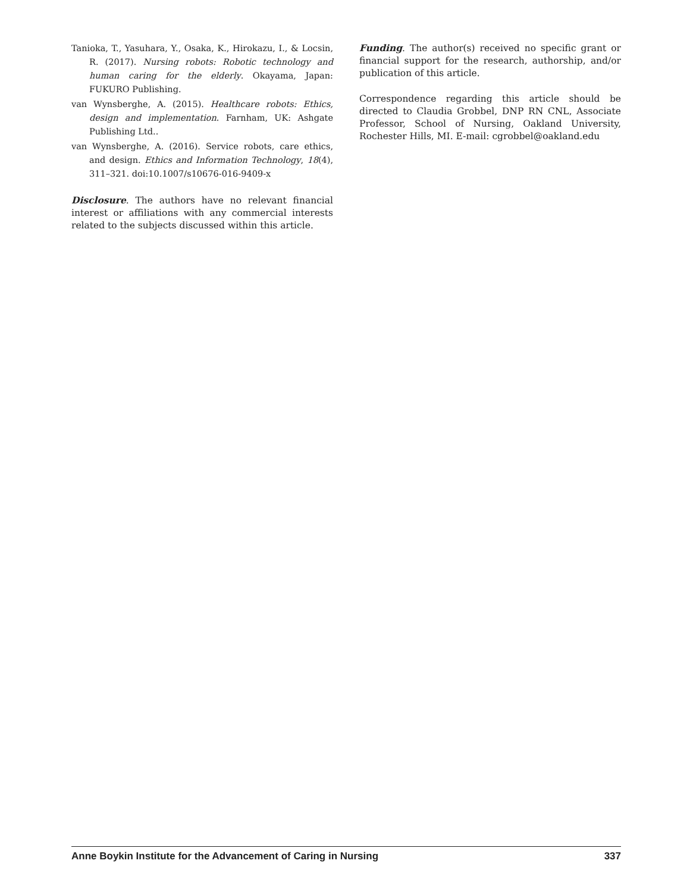Tanioka, T., Yasuhara, Y., Osaka, K., Hirokazu, I., & Locsin, R. (2017). Nursing robots: Robotic technology and human caring for the elderly. Okayama, Japan: FUKURO Publishing.
van Wynsberghe, A. (2015). Healthcare robots: Ethics, design and implementation. Farnham, UK: Ashgate Publishing Ltd..
van Wynsberghe, A. (2016). Service robots, care ethics, and design. Ethics and Information Technology, 18(4), 311–321. doi:10.1007/s10676-016-9409-x
Disclosure. The authors have no relevant financial interest or affiliations with any commercial interests related to the subjects discussed within this article.
Funding. The author(s) received no specific grant or financial support for the research, authorship, and/or publication of this article.
Correspondence regarding this article should be directed to Claudia Grobbel, DNP RN CNL, Associate Professor, School of Nursing, Oakland University, Rochester Hills, MI. E-mail: cgrobbel@oakland.edu
Anne Boykin Institute for the Advancement of Caring in Nursing 337